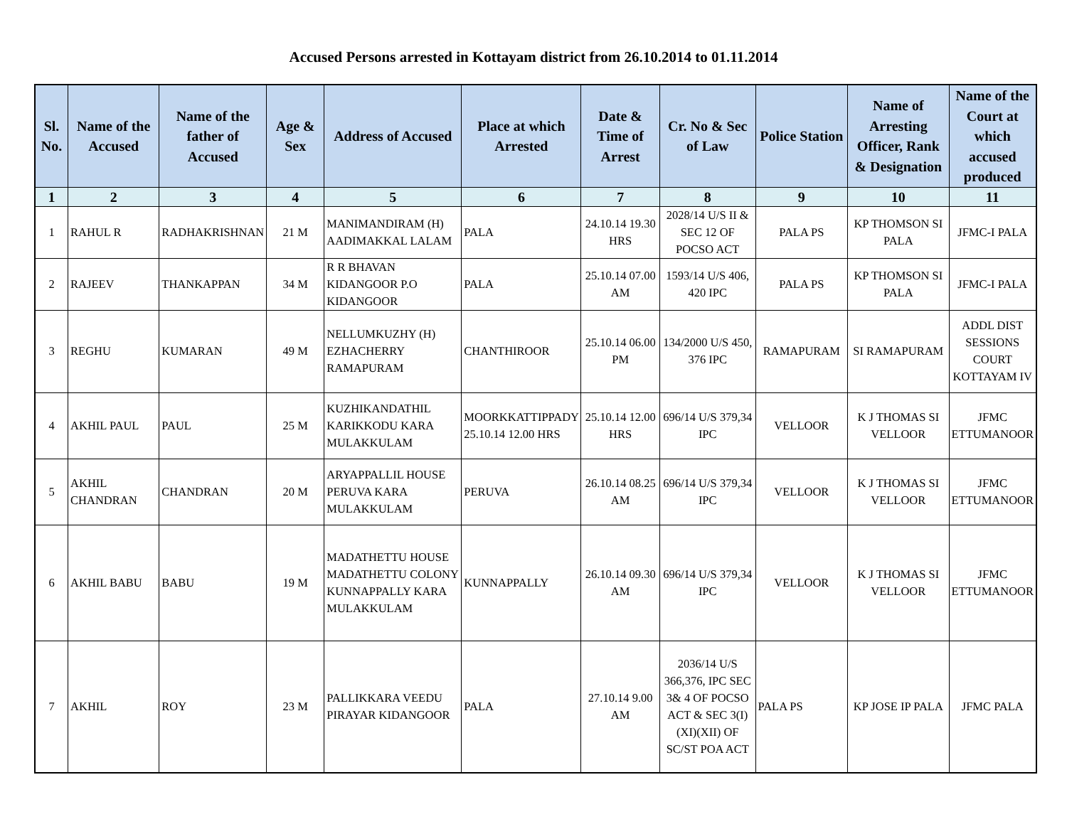Accused Persons arrested in Kottayam district from 26.10.2014 to 01.11.2014
| Sl. No. | Name of the Accused | Name of the father of Accused | Age & Sex | Address of Accused | Place at which Arrested | Date & Time of Arrest | Cr. No & Sec of Law | Police Station | Name of Arresting Officer, Rank & Designation | Name of the Court at which accused produced |
| --- | --- | --- | --- | --- | --- | --- | --- | --- | --- | --- |
| 1 | 2 | 3 | 4 | 5 | 6 | 7 | 8 | 9 | 10 | 11 |
| 1 | RAHUL R | RADHAKRISHNAN | 21 M | MANIMANDIRAM (H) AADIMAKKAL LALAM | PALA | 24.10.14 19.30 HRS | 2028/14 U/S II & SEC 12 OF POCSO ACT | PALA PS | KP THOMSON SI PALA | JFMC-I PALA |
| 2 | RAJEEV | THANKAPPAN | 34 M | R R BHAVAN KIDANGOOR P.O KIDANGOOR | PALA | 25.10.14 07.00 AM | 1593/14 U/S 406, 420 IPC | PALA PS | KP THOMSON SI PALA | JFMC-I PALA |
| 3 | REGHU | KUMARAN | 49 M | NELLUMKUZHY (H) EZHACHERRY RAMAPURAM | CHANTHIROOR | 25.10.14 06.00 PM | 134/2000 U/S 450, 376 IPC | RAMAPURAM | SI RAMAPURAM | ADDL DIST SESSIONS COURT KOTTAYAM IV |
| 4 | AKHIL PAUL | PAUL | 25 M | KUZHIKANDATHIL KARIKKODU KARA MULAKKULAM | MOORKKATTIPPADY 25.10.14 12.00 HRS | 25.10.14 12.00 HRS | 696/14 U/S 379,34 IPC | VELLOOR | K J THOMAS SI VELLOOR | JFMC ETTUMANOOR |
| 5 | AKHIL CHANDRAN | CHANDRAN | 20 M | ARYAPPALLIL HOUSE PERUVA KARA MULAKKULAM | PERUVA | 26.10.14 08.25 AM | 696/14 U/S 379,34 IPC | VELLOOR | K J THOMAS SI VELLOOR | JFMC ETTUMANOOR |
| 6 | AKHIL BABU | BABU | 19 M | MADATHETTU HOUSE MADATHETTU COLONY KUNNAPPALLY KARA MULAKKULAM | KUNNAPPALLY | 26.10.14 09.30 AM | 696/14 U/S 379,34 IPC | VELLOOR | K J THOMAS SI VELLOOR | JFMC ETTUMANOOR |
| 7 | AKHIL | ROY | 23 M | PALLIKKARA VEEDU PIRAYAR KIDANGOOR | PALA | 27.10.14 9.00 AM | 2036/14 U/S 366,376, IPC SEC 3& 4 OF POCSO ACT & SEC 3(I)(XI)(XII) OF SC/ST POA ACT | PALA PS | KP JOSE IP PALA | JFMC PALA |